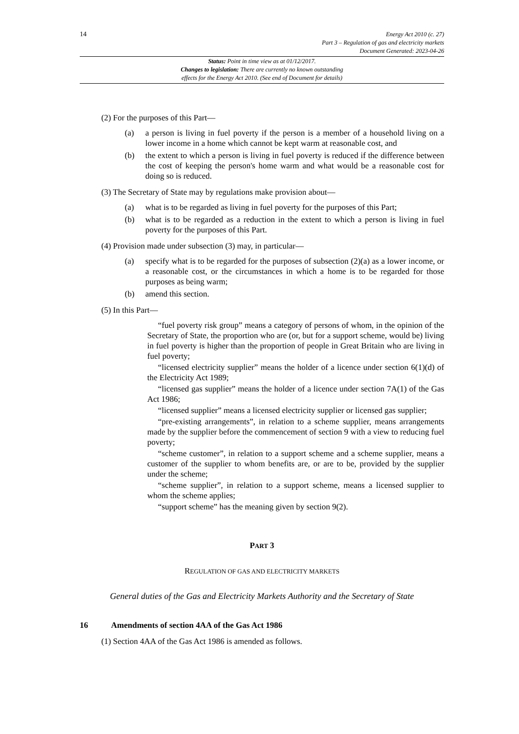14
Energy Act 2010 (c. 27)
Part 3 – Regulation of gas and electricity markets
Document Generated: 2023-04-26
Status: Point in time view as at 01/12/2017.
Changes to legislation: There are currently no known outstanding
effects for the Energy Act 2010. (See end of Document for details)
(2) For the purposes of this Part—
(a) a person is living in fuel poverty if the person is a member of a household living on a lower income in a home which cannot be kept warm at reasonable cost, and
(b) the extent to which a person is living in fuel poverty is reduced if the difference between the cost of keeping the person's home warm and what would be a reasonable cost for doing so is reduced.
(3) The Secretary of State may by regulations make provision about—
(a) what is to be regarded as living in fuel poverty for the purposes of this Part;
(b) what is to be regarded as a reduction in the extent to which a person is living in fuel poverty for the purposes of this Part.
(4) Provision made under subsection (3) may, in particular—
(a) specify what is to be regarded for the purposes of subsection (2)(a) as a lower income, or a reasonable cost, or the circumstances in which a home is to be regarded for those purposes as being warm;
(b) amend this section.
(5) In this Part—
“fuel poverty risk group” means a category of persons of whom, in the opinion of the Secretary of State, the proportion who are (or, but for a support scheme, would be) living in fuel poverty is higher than the proportion of people in Great Britain who are living in fuel poverty;
“licensed electricity supplier” means the holder of a licence under section 6(1)(d) of the Electricity Act 1989;
“licensed gas supplier” means the holder of a licence under section 7A(1) of the Gas Act 1986;
“licensed supplier” means a licensed electricity supplier or licensed gas supplier;
“pre-existing arrangements”, in relation to a scheme supplier, means arrangements made by the supplier before the commencement of section 9 with a view to reducing fuel poverty;
“scheme customer”, in relation to a support scheme and a scheme supplier, means a customer of the supplier to whom benefits are, or are to be, provided by the supplier under the scheme;
“scheme supplier”, in relation to a support scheme, means a licensed supplier to whom the scheme applies;
“support scheme” has the meaning given by section 9(2).
PART 3
REGULATION OF GAS AND ELECTRICITY MARKETS
General duties of the Gas and Electricity Markets Authority and the Secretary of State
16 Amendments of section 4AA of the Gas Act 1986
(1) Section 4AA of the Gas Act 1986 is amended as follows.